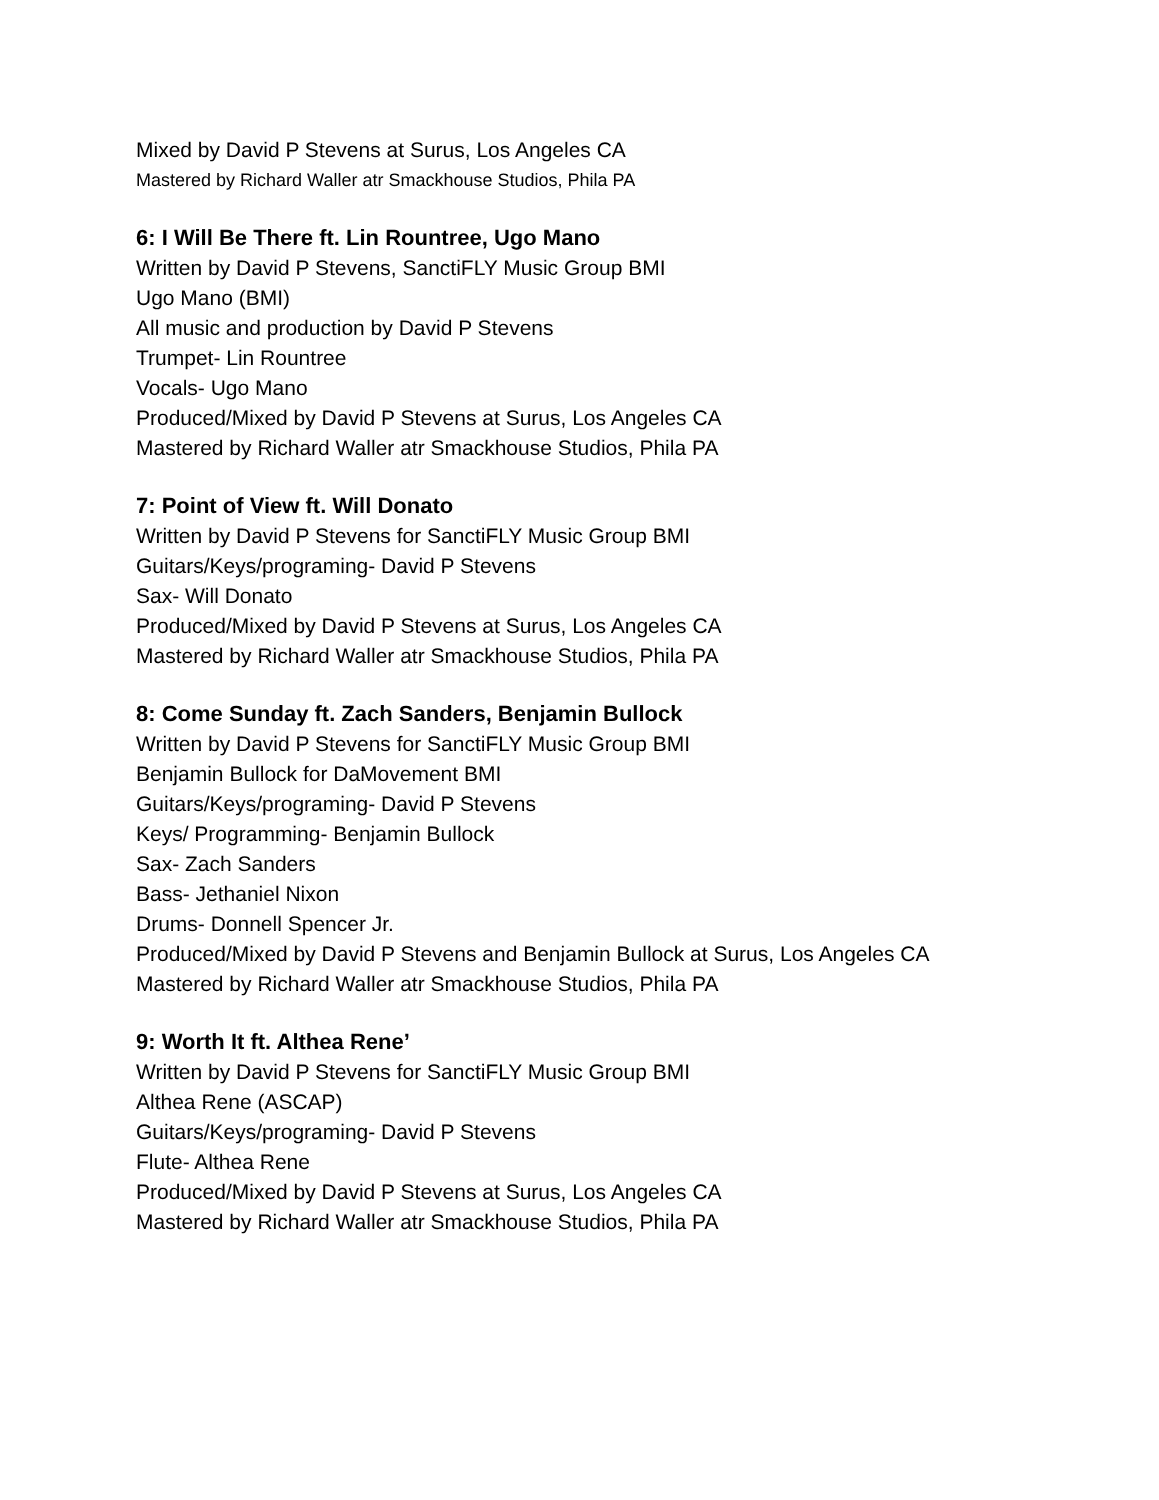Mixed by David P Stevens at Surus, Los Angeles CA
Mastered by Richard Waller atr Smackhouse Studios, Phila PA
6: I Will Be There ft. Lin Rountree, Ugo Mano
Written by David P Stevens, SanctiFLY Music Group BMI
Ugo Mano (BMI)
All music and production by David P Stevens
Trumpet- Lin Rountree
Vocals- Ugo Mano
Produced/Mixed by David P Stevens at Surus, Los Angeles CA
Mastered by Richard Waller atr Smackhouse Studios, Phila PA
7: Point of View ft. Will Donato
Written by David P Stevens for SanctiFLY Music Group BMI
Guitars/Keys/programing- David P Stevens
Sax- Will Donato
Produced/Mixed by David P Stevens at Surus, Los Angeles CA
Mastered by Richard Waller atr Smackhouse Studios, Phila PA
8: Come Sunday ft. Zach Sanders, Benjamin Bullock
Written by David P Stevens for SanctiFLY Music Group BMI
Benjamin Bullock for DaMovement BMI
Guitars/Keys/programing- David P Stevens
Keys/ Programming- Benjamin Bullock
Sax- Zach Sanders
Bass- Jethaniel Nixon
Drums- Donnell Spencer Jr.
Produced/Mixed by David P Stevens and Benjamin Bullock at Surus, Los Angeles CA
Mastered by Richard Waller atr Smackhouse Studios, Phila PA
9: Worth It ft. Althea Rene’
Written by David P Stevens for SanctiFLY Music Group BMI
Althea Rene (ASCAP)
Guitars/Keys/programing- David P Stevens
Flute- Althea Rene
Produced/Mixed by David P Stevens at Surus, Los Angeles CA
Mastered by Richard Waller atr Smackhouse Studios, Phila PA